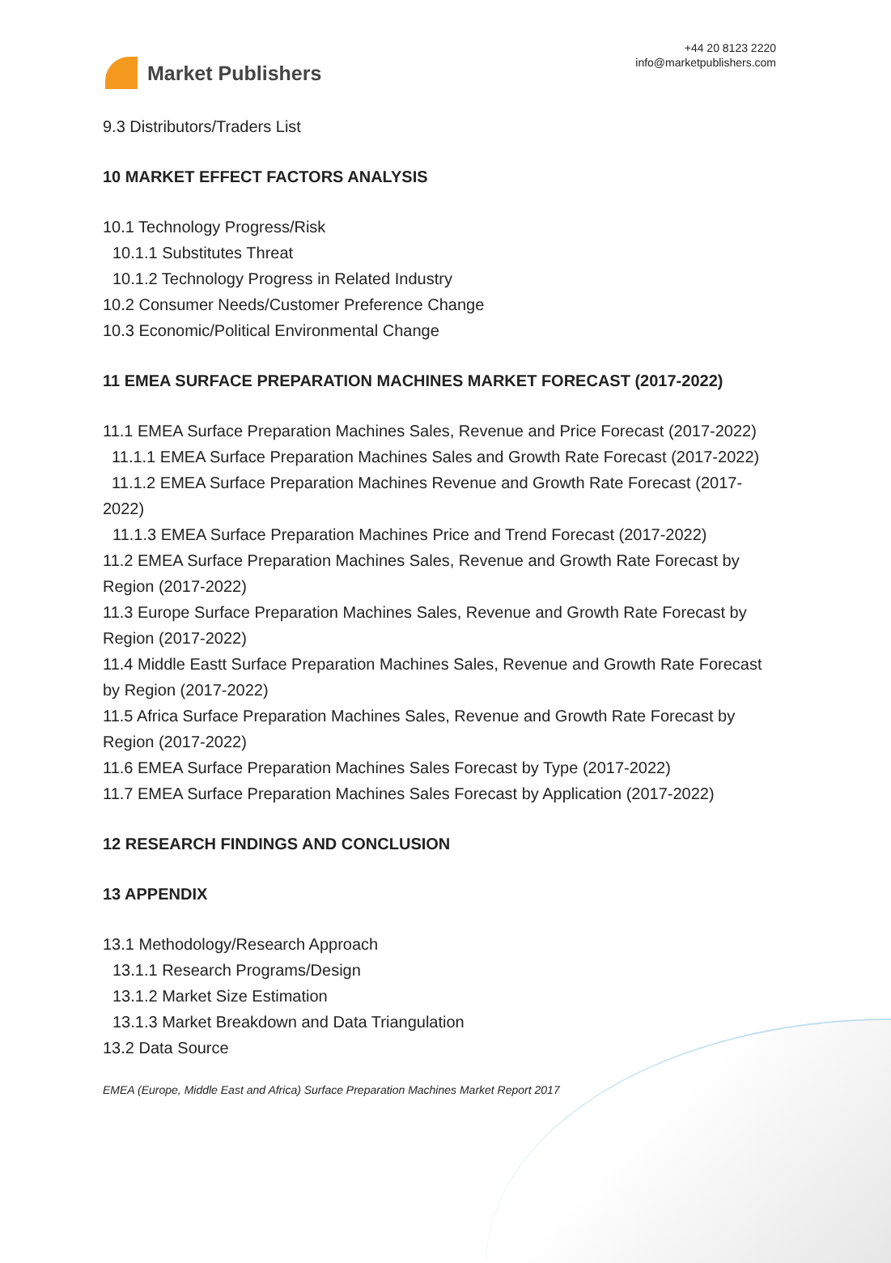Market Publishers
+44 20 8123 2220
info@marketpublishers.com
9.3 Distributors/Traders List
10 MARKET EFFECT FACTORS ANALYSIS
10.1 Technology Progress/Risk
10.1.1 Substitutes Threat
10.1.2 Technology Progress in Related Industry
10.2 Consumer Needs/Customer Preference Change
10.3 Economic/Political Environmental Change
11 EMEA SURFACE PREPARATION MACHINES MARKET FORECAST (2017-2022)
11.1 EMEA Surface Preparation Machines Sales, Revenue and Price Forecast (2017-2022)
11.1.1 EMEA Surface Preparation Machines Sales and Growth Rate Forecast (2017-2022)
11.1.2 EMEA Surface Preparation Machines Revenue and Growth Rate Forecast (2017-2022)
11.1.3 EMEA Surface Preparation Machines Price and Trend Forecast (2017-2022)
11.2 EMEA Surface Preparation Machines Sales, Revenue and Growth Rate Forecast by Region (2017-2022)
11.3 Europe Surface Preparation Machines Sales, Revenue and Growth Rate Forecast by Region (2017-2022)
11.4 Middle Eastt Surface Preparation Machines Sales, Revenue and Growth Rate Forecast by Region (2017-2022)
11.5 Africa Surface Preparation Machines Sales, Revenue and Growth Rate Forecast by Region (2017-2022)
11.6 EMEA Surface Preparation Machines Sales Forecast by Type (2017-2022)
11.7 EMEA Surface Preparation Machines Sales Forecast by Application (2017-2022)
12 RESEARCH FINDINGS AND CONCLUSION
13 APPENDIX
13.1 Methodology/Research Approach
13.1.1 Research Programs/Design
13.1.2 Market Size Estimation
13.1.3 Market Breakdown and Data Triangulation
13.2 Data Source
EMEA (Europe, Middle East and Africa) Surface Preparation Machines Market Report 2017